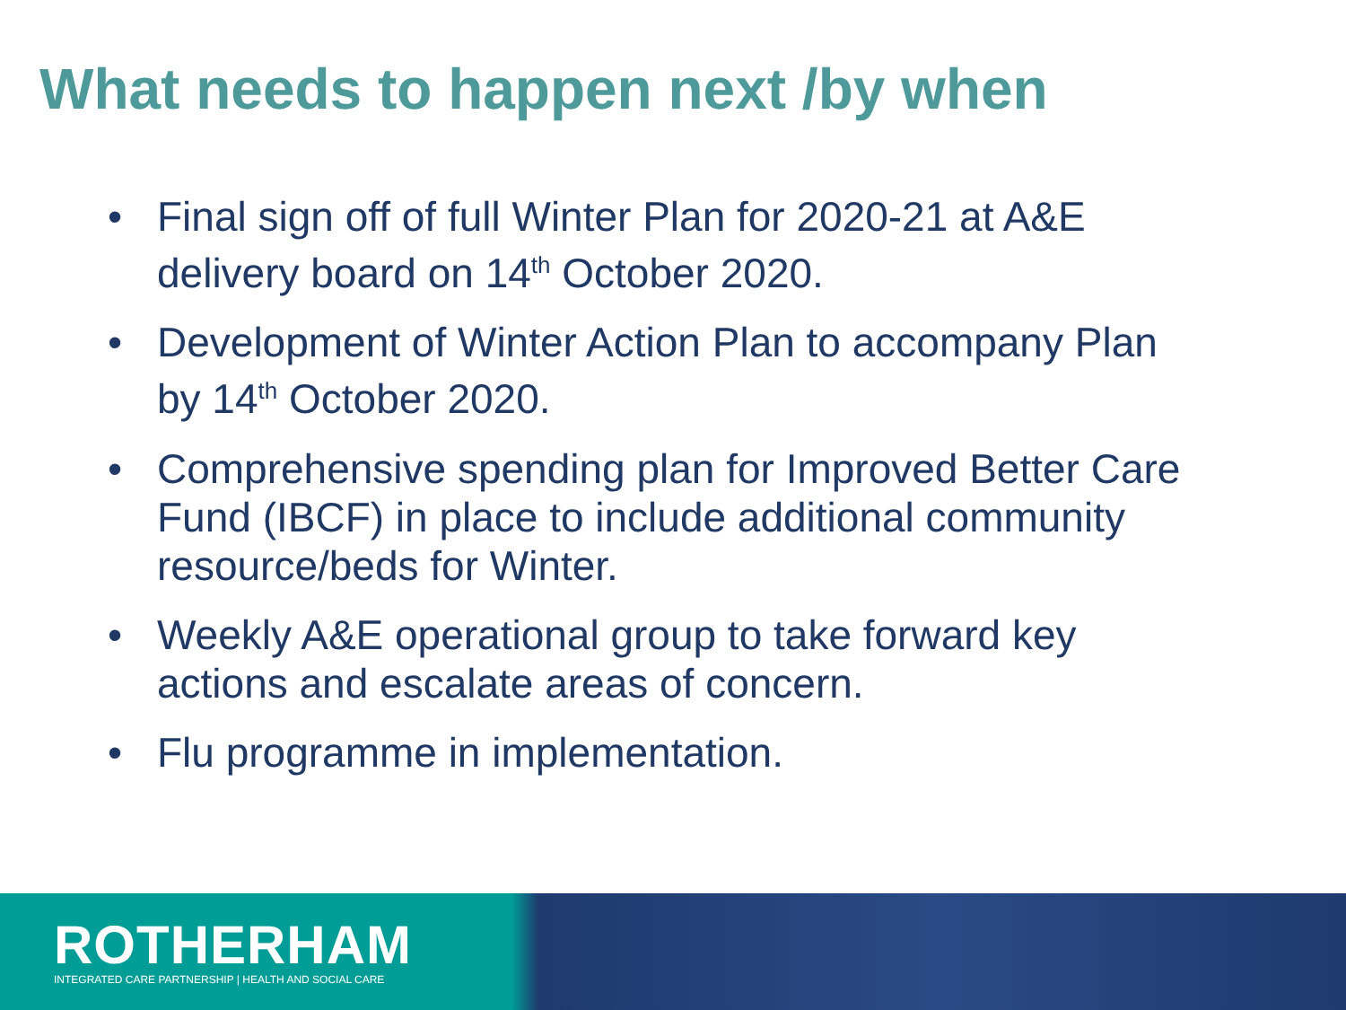What needs to happen next /by when
• Final sign off of full Winter Plan for 2020-21 at A&E delivery board on 14<sup>th</sup> October 2020.
• Development of Winter Action Plan to accompany Plan by 14<sup>th</sup> October 2020.
• Comprehensive spending plan for Improved Better Care Fund (IBCF) in place to include additional community resource/beds for Winter.
• Weekly A&E operational group to take forward key actions and escalate areas of concern.
• Flu programme in implementation.
ROTHERHAM
INTEGRATED CARE PARTNERSHIP | HEALTH AND SOCIAL CARE